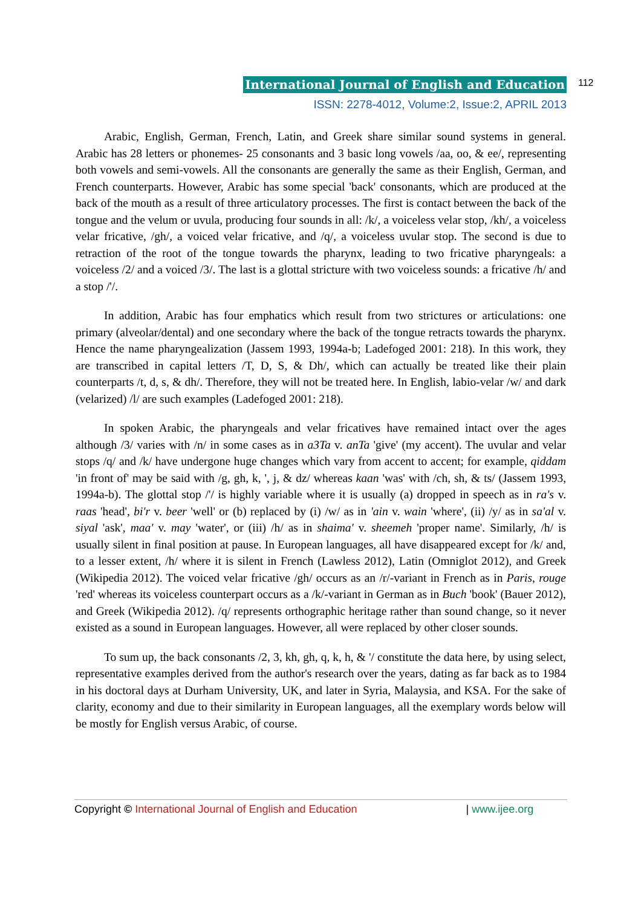International Journal of English and Education
ISSN: 2278-4012, Volume:2, Issue:2, APRIL 2013
112
Arabic, English, German, French, Latin, and Greek share similar sound systems in general. Arabic has 28 letters or phonemes- 25 consonants and 3 basic long vowels /aa, oo, & ee/, representing both vowels and semi-vowels. All the consonants are generally the same as their English, German, and French counterparts. However, Arabic has some special 'back' consonants, which are produced at the back of the mouth as a result of three articulatory processes. The first is contact between the back of the tongue and the velum or uvula, producing four sounds in all: /k/, a voiceless velar stop, /kh/, a voiceless velar fricative, /gh/, a voiced velar fricative, and /q/, a voiceless uvular stop. The second is due to retraction of the root of the tongue towards the pharynx, leading to two fricative pharyngeals: a voiceless /2/ and a voiced /3/. The last is a glottal stricture with two voiceless sounds: a fricative /h/ and a stop /'/.
In addition, Arabic has four emphatics which result from two strictures or articulations: one primary (alveolar/dental) and one secondary where the back of the tongue retracts towards the pharynx. Hence the name pharyngealization (Jassem 1993, 1994a-b; Ladefoged 2001: 218). In this work, they are transcribed in capital letters /T, D, S, & Dh/, which can actually be treated like their plain counterparts /t, d, s, & dh/. Therefore, they will not be treated here. In English, labio-velar /w/ and dark (velarized) /l/ are such examples (Ladefoged 2001: 218).
In spoken Arabic, the pharyngeals and velar fricatives have remained intact over the ages although /3/ varies with /n/ in some cases as in a3Ta v. anTa 'give' (my accent). The uvular and velar stops /q/ and /k/ have undergone huge changes which vary from accent to accent; for example, qiddam 'in front of' may be said with /g, gh, k, ', j, & dz/ whereas kaan 'was' with /ch, sh, & ts/ (Jassem 1993, 1994a-b). The glottal stop /'/ is highly variable where it is usually (a) dropped in speech as in ra's v. raas 'head', bi'r v. beer 'well' or (b) replaced by (i) /w/ as in 'ain v. wain 'where', (ii) /y/ as in sa'al v. siyal 'ask', maa' v. may 'water', or (iii) /h/ as in shaima' v. sheemeh 'proper name'. Similarly, /h/ is usually silent in final position at pause. In European languages, all have disappeared except for /k/ and, to a lesser extent, /h/ where it is silent in French (Lawless 2012), Latin (Omniglot 2012), and Greek (Wikipedia 2012). The voiced velar fricative /gh/ occurs as an /r/-variant in French as in Paris, rouge 'red' whereas its voiceless counterpart occurs as a /k/-variant in German as in Buch 'book' (Bauer 2012), and Greek (Wikipedia 2012). /q/ represents orthographic heritage rather than sound change, so it never existed as a sound in European languages. However, all were replaced by other closer sounds.
To sum up, the back consonants /2, 3, kh, gh, q, k, h, & '/ constitute the data here, by using select, representative examples derived from the author's research over the years, dating as far back as to 1984 in his doctoral days at Durham University, UK, and later in Syria, Malaysia, and KSA. For the sake of clarity, economy and due to their similarity in European languages, all the exemplary words below will be mostly for English versus Arabic, of course.
Copyright © International Journal of English and Education | www.ijee.org